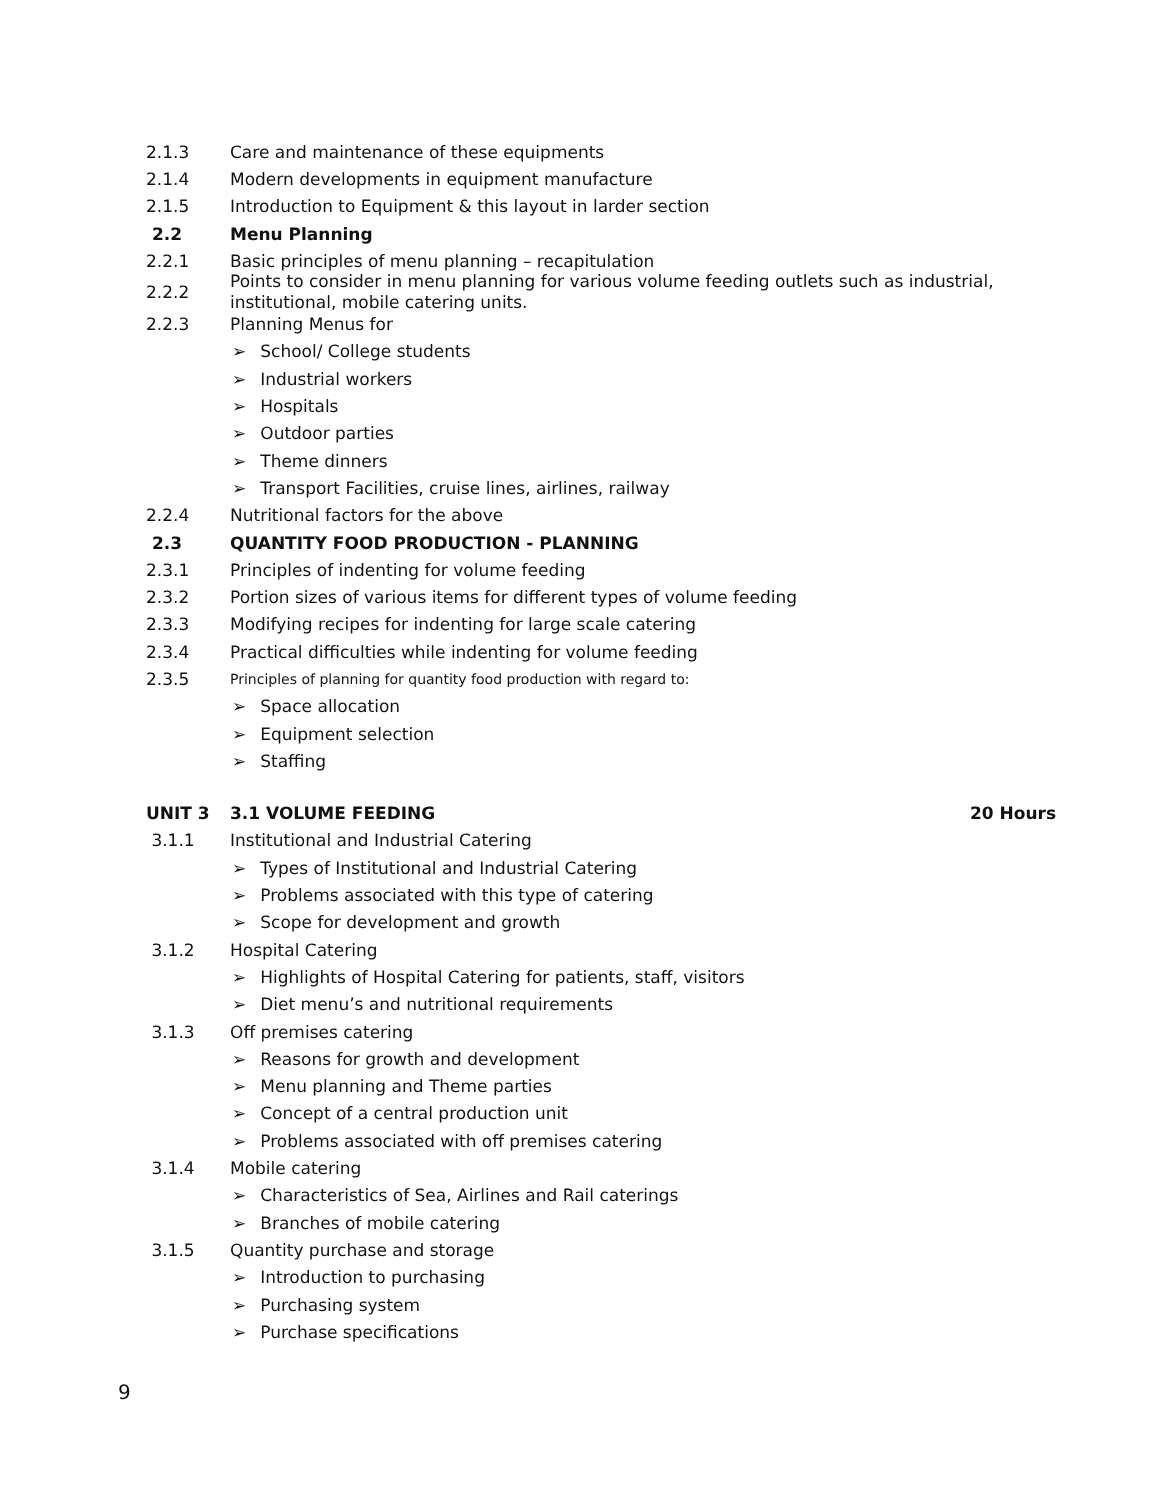2.1.3
Care and maintenance of these equipments
2.1.4
Modern developments in equipment manufacture
2.1.5
Introduction to Equipment & this layout in larder section
2.2 Menu Planning
2.2.1
Basic principles of menu planning – recapitulation
2.2.2
Points to consider in menu planning for various volume feeding outlets such as industrial, institutional, mobile catering units.
2.2.3 Planning Menus for
➢ School/ College students
➢ Industrial workers
➢ Hospitals
➢ Outdoor parties
➢ Theme dinners
➢ Transport Facilities, cruise lines, airlines, railway
2.2.4
Nutritional factors for the above
2.3
QUANTITY FOOD PRODUCTION - PLANNING
2.3.1
Principles of indenting for volume feeding
2.3.2
Portion sizes of various items for different types of volume feeding
2.3.3
Modifying recipes for indenting for large scale catering
2.3.4
Practical difficulties while indenting for volume feeding
2.3.5
Principles of planning for quantity food production with regard to:
➢ Space allocation
➢ Equipment selection
➢ Staffing
UNIT 3 3.1 VOLUME FEEDING 20 Hours
3.1.1
Institutional and Industrial Catering
➢ Types of Institutional and Industrial Catering
➢ Problems associated with this type of catering
➢ Scope for development and growth
3.1.2 Hospital Catering
➢ Highlights of Hospital Catering for patients, staff, visitors
➢ Diet menu’s and nutritional requirements
3.1.3 Off premises catering
➢ Reasons for growth and development
➢ Menu planning and Theme parties
➢ Concept of a central production unit
➢ Problems associated with off premises catering
3.1.4 Mobile catering
➢ Characteristics of Sea, Airlines and Rail caterings
➢ Branches of mobile catering
3.1.5 Quantity purchase and storage
➢ Introduction to purchasing
➢ Purchasing system
➢ Purchase specifications
9